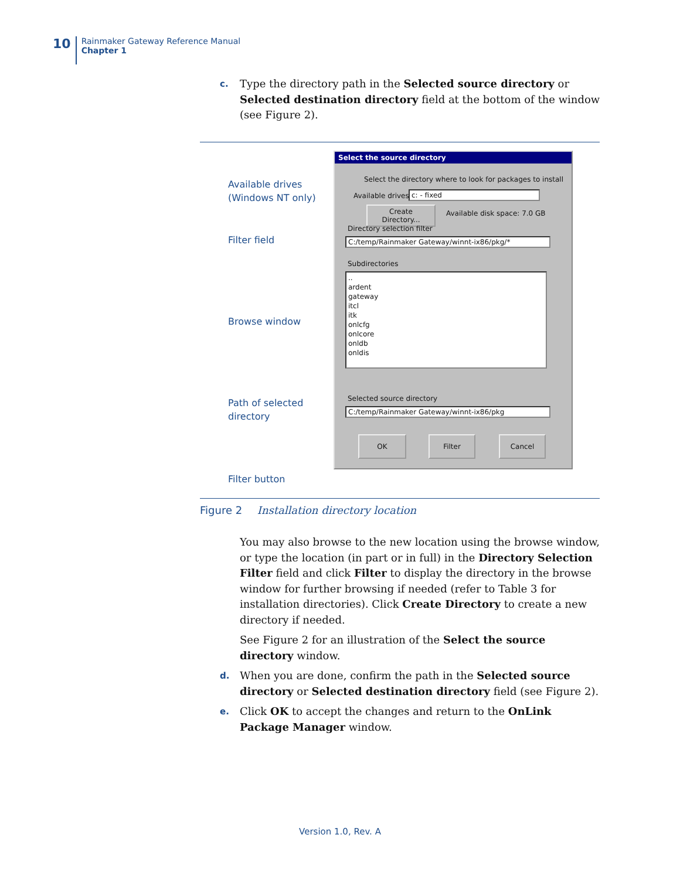10
Rainmaker Gateway Reference Manual
Chapter 1
c.
Type the directory path in the Selected source directory or Selected destination directory field at the bottom of the window (see Figure 2).
Available drives
(Windows NT only)
Filter field
Browse window
Path of selected
directory
Filter button
Select the source directory
Select the directory where to look for packages to install
Available drives: c: - fixed
Create Directory...
Available disk space: 7.0 GB
Directory selection filter
C:/temp/Rainmaker Gateway/winnt-ix86/pkg/*
Subdirectories
..
ardent
gateway
itcl
itk
onlcfg
onlcore
onldb
onldis
Selected source directory
C:/temp/Rainmaker Gateway/winnt-ix86/pkg
OK Filter Cancel
Figure 2 Installation directory location
You may also browse to the new location using the browse window, or type the location (in part or in full) in the Directory Selection Filter field and click Filter to display the directory in the browse window for further browsing if needed (refer to Table 3 for installation directories). Click Create Directory to create a new directory if needed.
See Figure 2 for an illustration of the Select the source directory window.
d.
When you are done, confirm the path in the Selected source directory or Selected destination directory field (see Figure 2).
e.
Click OK to accept the changes and return to the OnLink Package Manager window.
Version 1.0, Rev. A